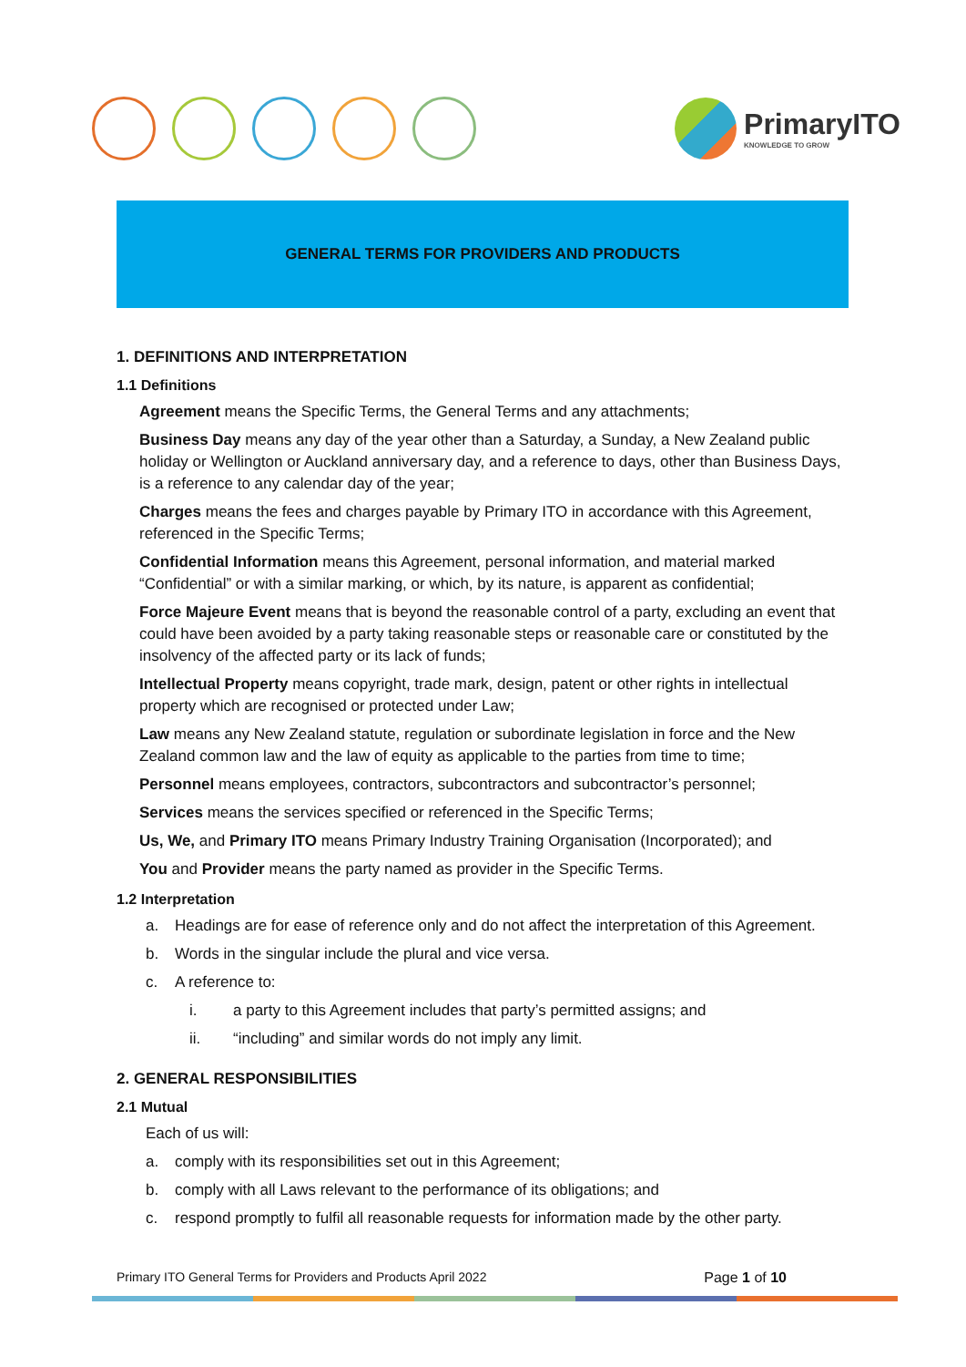PrimaryITO
KNOWLEDGE TO GROW
GENERAL TERMS FOR PROVIDERS AND PRODUCTS
1. DEFINITIONS AND INTERPRETATION
1.1 Definitions
Agreement means the Specific Terms, the General Terms and any attachments;
Business Day means any day of the year other than a Saturday, a Sunday, a New Zealand public holiday or Wellington or Auckland anniversary day, and a reference to days, other than Business Days, is a reference to any calendar day of the year;
Charges means the fees and charges payable by Primary ITO in accordance with this Agreement, referenced in the Specific Terms;
Confidential Information means this Agreement, personal information, and material marked “Confidential” or with a similar marking, or which, by its nature, is apparent as confidential;
Force Majeure Event means that is beyond the reasonable control of a party, excluding an event that could have been avoided by a party taking reasonable steps or reasonable care or constituted by the insolvency of the affected party or its lack of funds;
Intellectual Property means copyright, trade mark, design, patent or other rights in intellectual property which are recognised or protected under Law;
Law means any New Zealand statute, regulation or subordinate legislation in force and the New Zealand common law and the law of equity as applicable to the parties from time to time;
Personnel means employees, contractors, subcontractors and subcontractor’s personnel;
Services means the services specified or referenced in the Specific Terms;
Us, We, and Primary ITO means Primary Industry Training Organisation (Incorporated); and
You and Provider means the party named as provider in the Specific Terms.
1.2 Interpretation
a. Headings are for ease of reference only and do not affect the interpretation of this Agreement.
b. Words in the singular include the plural and vice versa.
c. A reference to:
i. a party to this Agreement includes that party’s permitted assigns; and
ii. “including” and similar words do not imply any limit.
2. GENERAL RESPONSIBILITIES
2.1 Mutual
Each of us will:
a. comply with its responsibilities set out in this Agreement;
b. comply with all Laws relevant to the performance of its obligations; and
c. respond promptly to fulfil all reasonable requests for information made by the other party.
Primary ITO General Terms for Providers and Products April 2022 Page 1 of 10